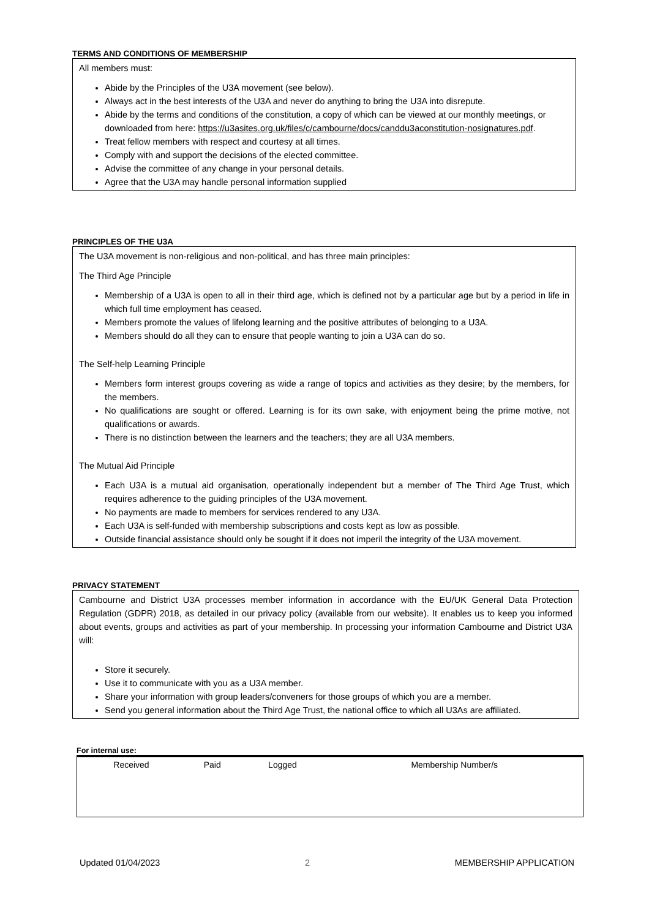TERMS AND CONDITIONS OF MEMBERSHIP
All members must:
Abide by the Principles of the U3A movement (see below).
Always act in the best interests of the U3A and never do anything to bring the U3A into disrepute.
Abide by the terms and conditions of the constitution, a copy of which can be viewed at our monthly meetings, or downloaded from here: https://u3asites.org.uk/files/c/cambourne/docs/canddu3aconstitution-nosignatures.pdf.
Treat fellow members with respect and courtesy at all times.
Comply with and support the decisions of the elected committee.
Advise the committee of any change in your personal details.
Agree that the U3A may handle personal information supplied
PRINCIPLES OF THE U3A
The U3A movement is non-religious and non-political, and has three main principles:
The Third Age Principle
Membership of a U3A is open to all in their third age, which is defined not by a particular age but by a period in life in which full time employment has ceased.
Members promote the values of lifelong learning and the positive attributes of belonging to a U3A.
Members should do all they can to ensure that people wanting to join a U3A can do so.
The Self-help Learning Principle
Members form interest groups covering as wide a range of topics and activities as they desire; by the members, for the members.
No qualifications are sought or offered. Learning is for its own sake, with enjoyment being the prime motive, not qualifications or awards.
There is no distinction between the learners and the teachers; they are all U3A members.
The Mutual Aid Principle
Each U3A is a mutual aid organisation, operationally independent but a member of The Third Age Trust, which requires adherence to the guiding principles of the U3A movement.
No payments are made to members for services rendered to any U3A.
Each U3A is self-funded with membership subscriptions and costs kept as low as possible.
Outside financial assistance should only be sought if it does not imperil the integrity of the U3A movement.
PRIVACY STATEMENT
Cambourne and District U3A processes member information in accordance with the EU/UK General Data Protection Regulation (GDPR) 2018, as detailed in our privacy policy (available from our website). It enables us to keep you informed about events, groups and activities as part of your membership. In processing your information Cambourne and District U3A will:
Store it securely.
Use it to communicate with you as a U3A member.
Share your information with group leaders/conveners for those groups of which you are a member.
Send you general information about the Third Age Trust, the national office to which all U3As are affiliated.
For internal use:
| Received | Paid | Logged | Membership Number/s |
Updated 01/04/2023 2 MEMBERSHIP APPLICATION